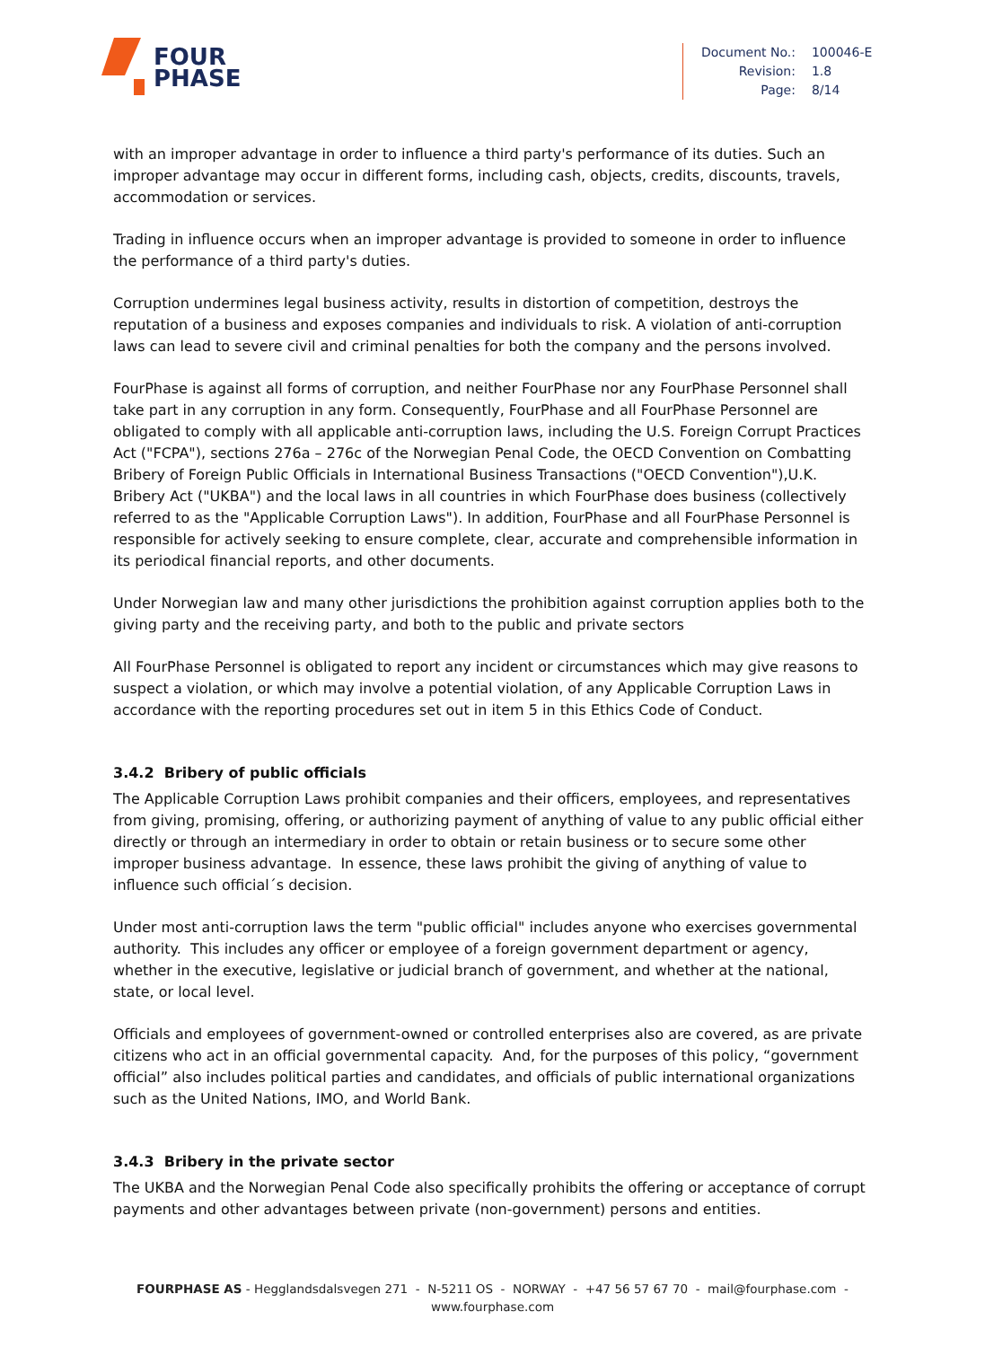FOUR
PHASE
| Document No.: | 100046-E |
| Revision: | 1.8 |
| Page: | 8/14 |
with an improper advantage in order to influence a third party's performance of its duties. Such an improper advantage may occur in different forms, including cash, objects, credits, discounts, travels, accommodation or services.
Trading in influence occurs when an improper advantage is provided to someone in order to influence the performance of a third party's duties.
Corruption undermines legal business activity, results in distortion of competition, destroys the reputation of a business and exposes companies and individuals to risk. A violation of anti-corruption laws can lead to severe civil and criminal penalties for both the company and the persons involved.
FourPhase is against all forms of corruption, and neither FourPhase nor any FourPhase Personnel shall take part in any corruption in any form. Consequently, FourPhase and all FourPhase Personnel are obligated to comply with all applicable anti-corruption laws, including the U.S. Foreign Corrupt Practices Act ("FCPA"), sections 276a – 276c of the Norwegian Penal Code, the OECD Convention on Combatting Bribery of Foreign Public Officials in International Business Transactions ("OECD Convention"),U.K. Bribery Act ("UKBA") and the local laws in all countries in which FourPhase does business (collectively referred to as the "Applicable Corruption Laws"). In addition, FourPhase and all FourPhase Personnel is responsible for actively seeking to ensure complete, clear, accurate and comprehensible information in its periodical financial reports, and other documents.
Under Norwegian law and many other jurisdictions the prohibition against corruption applies both to the giving party and the receiving party, and both to the public and private sectors
All FourPhase Personnel is obligated to report any incident or circumstances which may give reasons to suspect a violation, or which may involve a potential violation, of any Applicable Corruption Laws in accordance with the reporting procedures set out in item 5 in this Ethics Code of Conduct.
3.4.2 Bribery of public officials
The Applicable Corruption Laws prohibit companies and their officers, employees, and representatives from giving, promising, offering, or authorizing payment of anything of value to any public official either directly or through an intermediary in order to obtain or retain business or to secure some other improper business advantage. In essence, these laws prohibit the giving of anything of value to influence such official´s decision.
Under most anti-corruption laws the term "public official" includes anyone who exercises governmental authority. This includes any officer or employee of a foreign government department or agency, whether in the executive, legislative or judicial branch of government, and whether at the national, state, or local level.
Officials and employees of government-owned or controlled enterprises also are covered, as are private citizens who act in an official governmental capacity. And, for the purposes of this policy, “government official” also includes political parties and candidates, and officials of public international organizations such as the United Nations, IMO, and World Bank.
3.4.3 Bribery in the private sector
The UKBA and the Norwegian Penal Code also specifically prohibits the offering or acceptance of corrupt payments and other advantages between private (non-government) persons and entities.
FOURPHASE AS - Hegglandsdalsvegen 271 - N-5211 OS - NORWAY - +47 56 57 67 70 - mail@fourphase.com -
www.fourphase.com